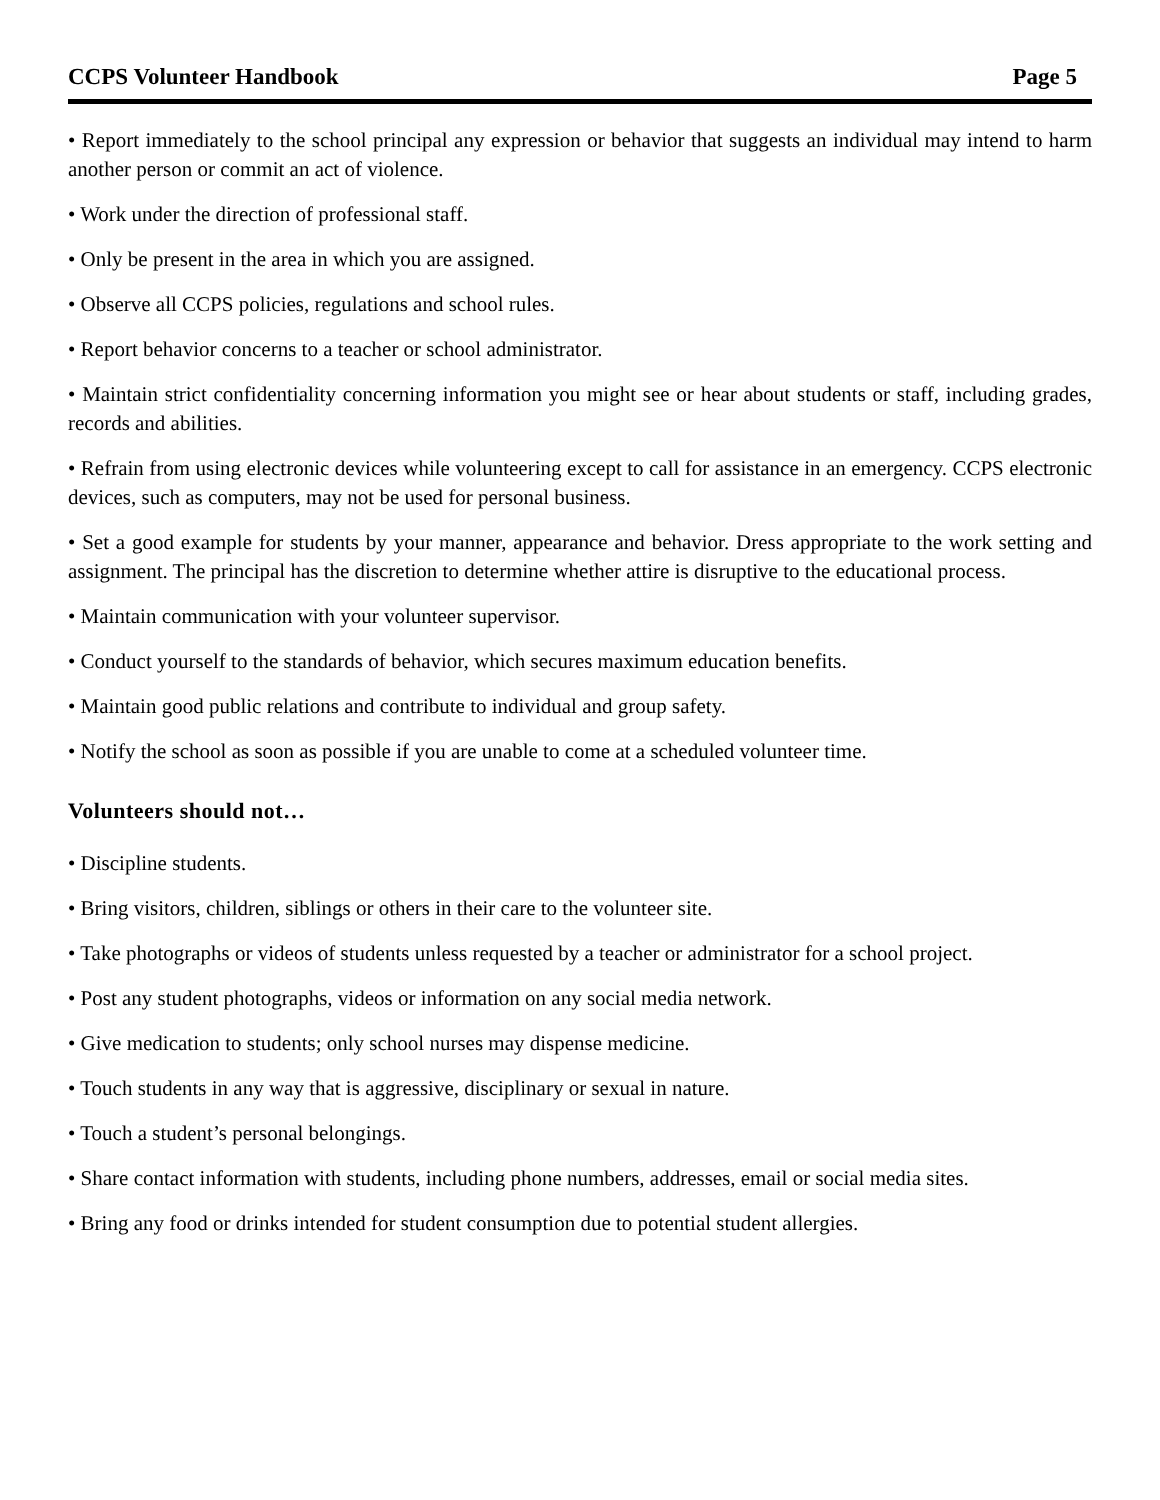CCPS Volunteer Handbook Page 5
• Report immediately to the school principal any expression or behavior that suggests an individual may intend to harm another person or commit an act of violence.
• Work under the direction of professional staff.
• Only be present in the area in which you are assigned.
• Observe all CCPS policies, regulations and school rules.
• Report behavior concerns to a teacher or school administrator.
• Maintain strict confidentiality concerning information you might see or hear about students or staff, including grades, records and abilities.
• Refrain from using electronic devices while volunteering except to call for assistance in an emergency. CCPS electronic devices, such as computers, may not be used for personal business.
• Set a good example for students by your manner, appearance and behavior. Dress appropriate to the work setting and assignment. The principal has the discretion to determine whether attire is disruptive to the educational process.
• Maintain communication with your volunteer supervisor.
• Conduct yourself to the standards of behavior, which secures maximum education benefits.
• Maintain good public relations and contribute to individual and group safety.
• Notify the school as soon as possible if you are unable to come at a scheduled volunteer time.
Volunteers should not…
• Discipline students.
• Bring visitors, children, siblings or others in their care to the volunteer site.
• Take photographs or videos of students unless requested by a teacher or administrator for a school project.
• Post any student photographs, videos or information on any social media network.
• Give medication to students; only school nurses may dispense medicine.
• Touch students in any way that is aggressive, disciplinary or sexual in nature.
• Touch a student’s personal belongings.
• Share contact information with students, including phone numbers, addresses, email or social media sites.
• Bring any food or drinks intended for student consumption due to potential student allergies.